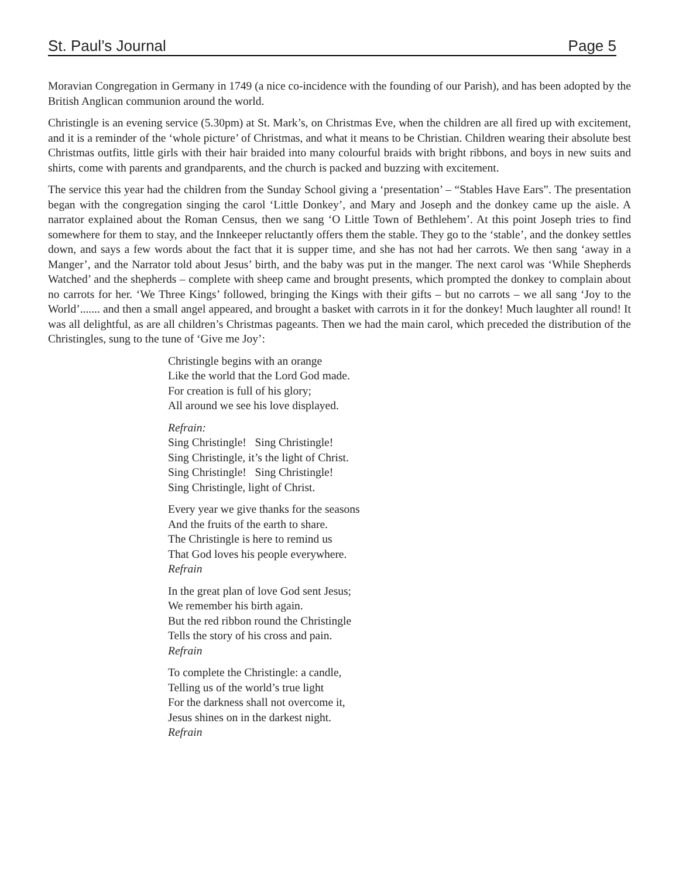St. Paul’s Journal Page 5
Moravian Congregation in Germany in 1749 (a nice co-incidence with the founding of our Parish), and has been adopted by the British Anglican communion around the world.
Christingle is an evening service (5.30pm) at St. Mark’s, on Christmas Eve, when the children are all fired up with excitement, and it is a reminder of the ‘whole picture’ of Christmas, and what it means to be Christian. Children wearing their absolute best Christmas outfits, little girls with their hair braided into many colourful braids with bright ribbons, and boys in new suits and shirts, come with parents and grandparents, and the church is packed and buzzing with excitement.
The service this year had the children from the Sunday School giving a ‘presentation’ – “Stables Have Ears”. The presentation began with the congregation singing the carol ‘Little Donkey’, and Mary and Joseph and the donkey came up the aisle. A narrator explained about the Roman Census, then we sang ‘O Little Town of Bethlehem’. At this point Joseph tries to find somewhere for them to stay, and the Innkeeper reluctantly offers them the stable. They go to the ‘stable’, and the donkey settles down, and says a few words about the fact that it is supper time, and she has not had her carrots. We then sang ‘away in a Manger’, and the Narrator told about Jesus’ birth, and the baby was put in the manger. The next carol was ‘While Shepherds Watched’ and the shepherds – complete with sheep came and brought presents, which prompted the donkey to complain about no carrots for her. ‘We Three Kings’ followed, bringing the Kings with their gifts – but no carrots – we all sang ‘Joy to the World’....... and then a small angel appeared, and brought a basket with carrots in it for the donkey! Much laughter all round! It was all delightful, as are all children’s Christmas pageants. Then we had the main carol, which preceded the distribution of the Christingles, sung to the tune of ‘Give me Joy’:
Christingle begins with an orange
Like the world that the Lord God made.
For creation is full of his glory;
All around we see his love displayed.
Refrain:
Sing Christingle! Sing Christingle!
Sing Christingle, it’s the light of Christ.
Sing Christingle! Sing Christingle!
Sing Christingle, light of Christ.
Every year we give thanks for the seasons
And the fruits of the earth to share.
The Christingle is here to remind us
That God loves his people everywhere.
Refrain
In the great plan of love God sent Jesus;
We remember his birth again.
But the red ribbon round the Christingle
Tells the story of his cross and pain.
Refrain
To complete the Christingle: a candle,
Telling us of the world’s true light
For the darkness shall not overcome it,
Jesus shines on in the darkest night.
Refrain